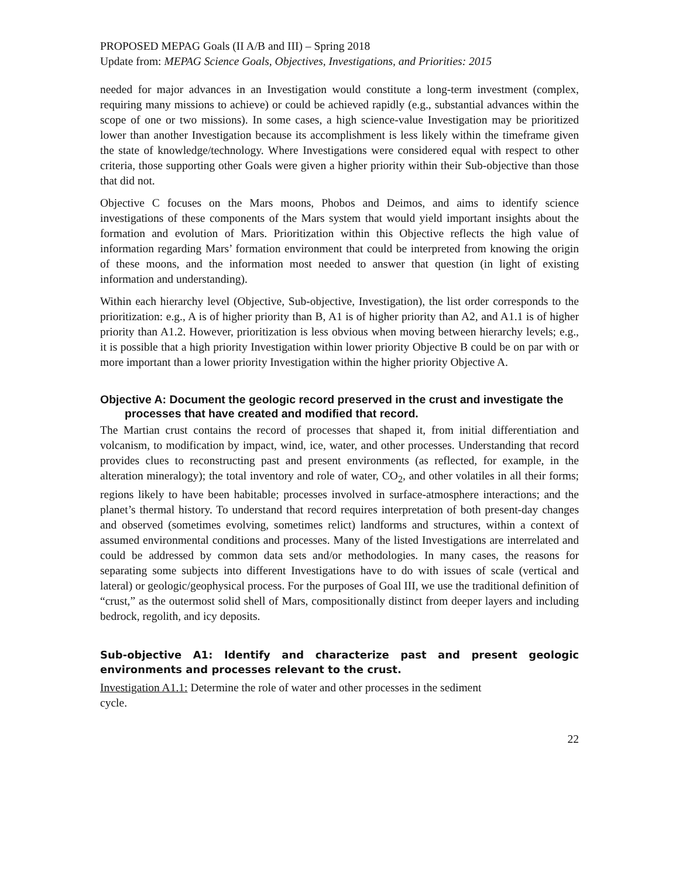PROPOSED MEPAG Goals (II A/B and III) – Spring 2018
Update from: MEPAG Science Goals, Objectives, Investigations, and Priorities: 2015
needed for major advances in an Investigation would constitute a long-term investment (complex, requiring many missions to achieve) or could be achieved rapidly (e.g., substantial advances within the scope of one or two missions). In some cases, a high science-value Investigation may be prioritized lower than another Investigation because its accomplishment is less likely within the timeframe given the state of knowledge/technology. Where Investigations were considered equal with respect to other criteria, those supporting other Goals were given a higher priority within their Sub-objective than those that did not.
Objective C focuses on the Mars moons, Phobos and Deimos, and aims to identify science investigations of these components of the Mars system that would yield important insights about the formation and evolution of Mars. Prioritization within this Objective reflects the high value of information regarding Mars’ formation environment that could be interpreted from knowing the origin of these moons, and the information most needed to answer that question (in light of existing information and understanding).
Within each hierarchy level (Objective, Sub-objective, Investigation), the list order corresponds to the prioritization: e.g., A is of higher priority than B, A1 is of higher priority than A2, and A1.1 is of higher priority than A1.2. However, prioritization is less obvious when moving between hierarchy levels; e.g., it is possible that a high priority Investigation within lower priority Objective B could be on par with or more important than a lower priority Investigation within the higher priority Objective A.
Objective A: Document the geologic record preserved in the crust and investigate the processes that have created and modified that record.
The Martian crust contains the record of processes that shaped it, from initial differentiation and volcanism, to modification by impact, wind, ice, water, and other processes. Understanding that record provides clues to reconstructing past and present environments (as reflected, for example, in the alteration mineralogy); the total inventory and role of water, CO<sub>2</sub>, and other volatiles in all their forms; regions likely to have been habitable; processes involved in surface-atmosphere interactions; and the planet’s thermal history. To understand that record requires interpretation of both present-day changes and observed (sometimes evolving, sometimes relict) landforms and structures, within a context of assumed environmental conditions and processes. Many of the listed Investigations are interrelated and could be addressed by common data sets and/or methodologies. In many cases, the reasons for separating some subjects into different Investigations have to do with issues of scale (vertical and lateral) or geologic/geophysical process. For the purposes of Goal III, we use the traditional definition of “crust,” as the outermost solid shell of Mars, compositionally distinct from deeper layers and including bedrock, regolith, and icy deposits.
Sub-objective A1: Identify and characterize past and present geologic environments and processes relevant to the crust.
Investigation A1.1: Determine the role of water and other processes in the sediment
cycle.
22